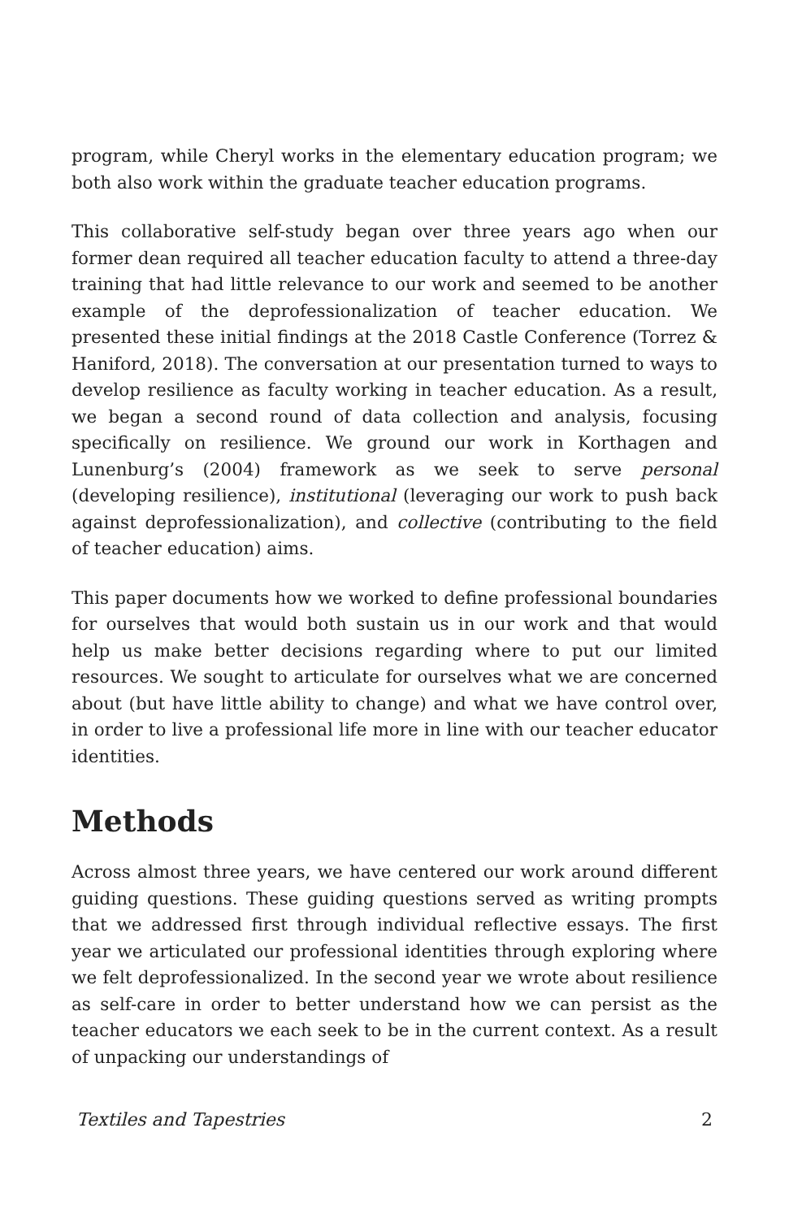program, while Cheryl works in the elementary education program; we both also work within the graduate teacher education programs.
This collaborative self-study began over three years ago when our former dean required all teacher education faculty to attend a three-day training that had little relevance to our work and seemed to be another example of the deprofessionalization of teacher education. We presented these initial findings at the 2018 Castle Conference (Torrez & Haniford, 2018). The conversation at our presentation turned to ways to develop resilience as faculty working in teacher education. As a result, we began a second round of data collection and analysis, focusing specifically on resilience. We ground our work in Korthagen and Lunenburg’s (2004) framework as we seek to serve personal (developing resilience), institutional (leveraging our work to push back against deprofessionalization), and collective (contributing to the field of teacher education) aims.
This paper documents how we worked to define professional boundaries for ourselves that would both sustain us in our work and that would help us make better decisions regarding where to put our limited resources. We sought to articulate for ourselves what we are concerned about (but have little ability to change) and what we have control over, in order to live a professional life more in line with our teacher educator identities.
Methods
Across almost three years, we have centered our work around different guiding questions. These guiding questions served as writing prompts that we addressed first through individual reflective essays. The first year we articulated our professional identities through exploring where we felt deprofessionalized. In the second year we wrote about resilience as self-care in order to better understand how we can persist as the teacher educators we each seek to be in the current context. As a result of unpacking our understandings of
Textiles and Tapestries 2